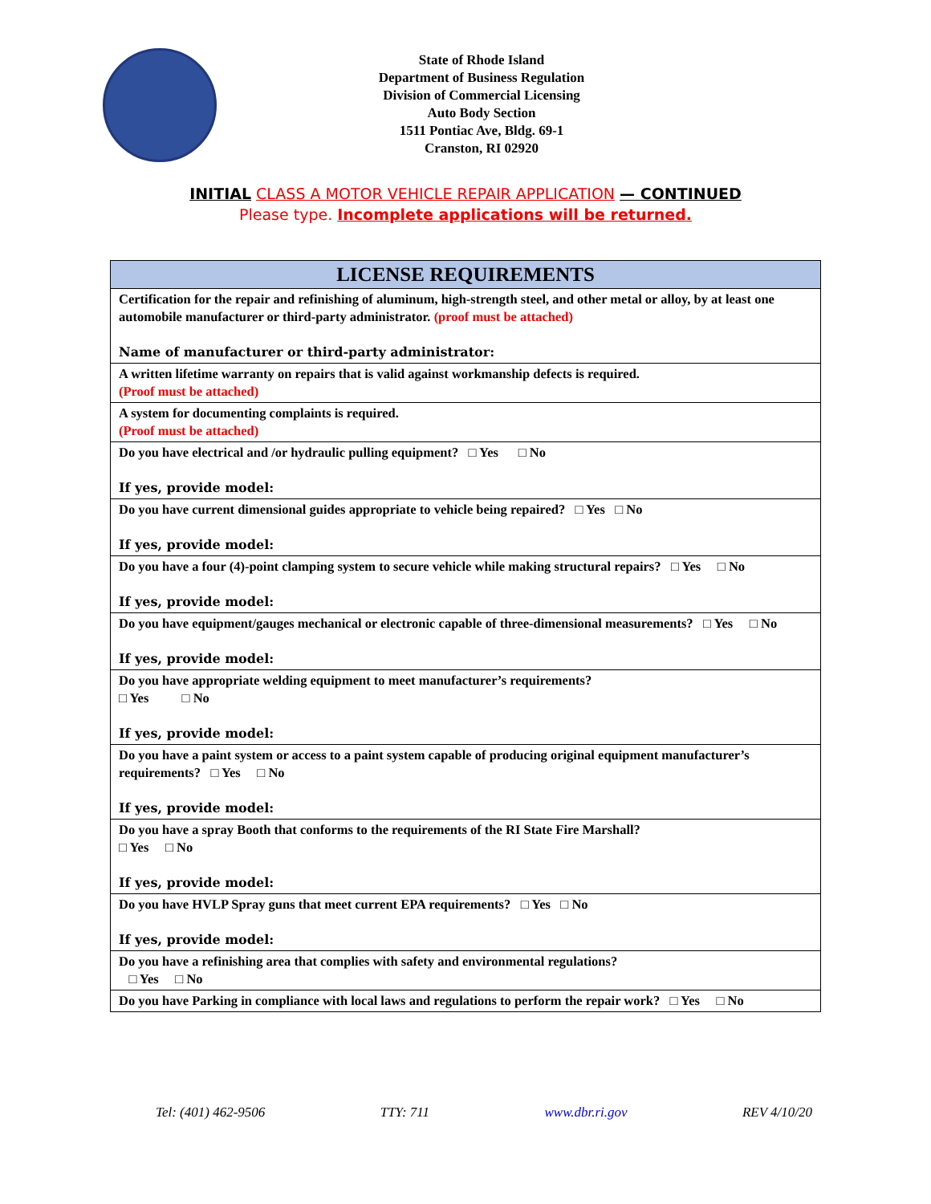State of Rhode Island
Department of Business Regulation
Division of Commercial Licensing
Auto Body Section
1511 Pontiac Ave, Bldg. 69-1
Cranston, RI 02920
INITIAL CLASS A MOTOR VEHICLE REPAIR APPLICATION — CONTINUED
Please type. Incomplete applications will be returned.
| LICENSE REQUIREMENTS |
| --- |
| Certification for the repair and refinishing of aluminum, high-strength steel, and other metal or alloy, by at least one automobile manufacturer or third-party administrator. (proof must be attached) Name of manufacturer or third-party administrator: |
| A written lifetime warranty on repairs that is valid against workmanship defects is required. (Proof must be attached) |
| A system for documenting complaints is required. (Proof must be attached) |
| Do you have electrical and /or hydraulic pulling equipment? □ Yes □ No If yes, provide model: |
| Do you have current dimensional guides appropriate to vehicle being repaired? □ Yes □ No If yes, provide model: |
| Do you have a four (4)-point clamping system to secure vehicle while making structural repairs? □ Yes □ No If yes, provide model: |
| Do you have equipment/gauges mechanical or electronic capable of three-dimensional measurements? □ Yes □ No If yes, provide model: |
| Do you have appropriate welding equipment to meet manufacturer’s requirements? □ Yes □ No If yes, provide model: |
| Do you have a paint system or access to a paint system capable of producing original equipment manufacturer’s requirements? □ Yes □ No If yes, provide model: |
| Do you have a spray Booth that conforms to the requirements of the RI State Fire Marshall? □ Yes □ No If yes, provide model: |
| Do you have HVLP Spray guns that meet current EPA requirements? □ Yes □ No If yes, provide model: |
| Do you have a refinishing area that complies with safety and environmental regulations? □ Yes □ No |
| Do you have Parking in compliance with local laws and regulations to perform the repair work? □ Yes □ No |
Tel: (401) 462-9506 TTY: 711 www.dbr.ri.gov REV 4/10/20